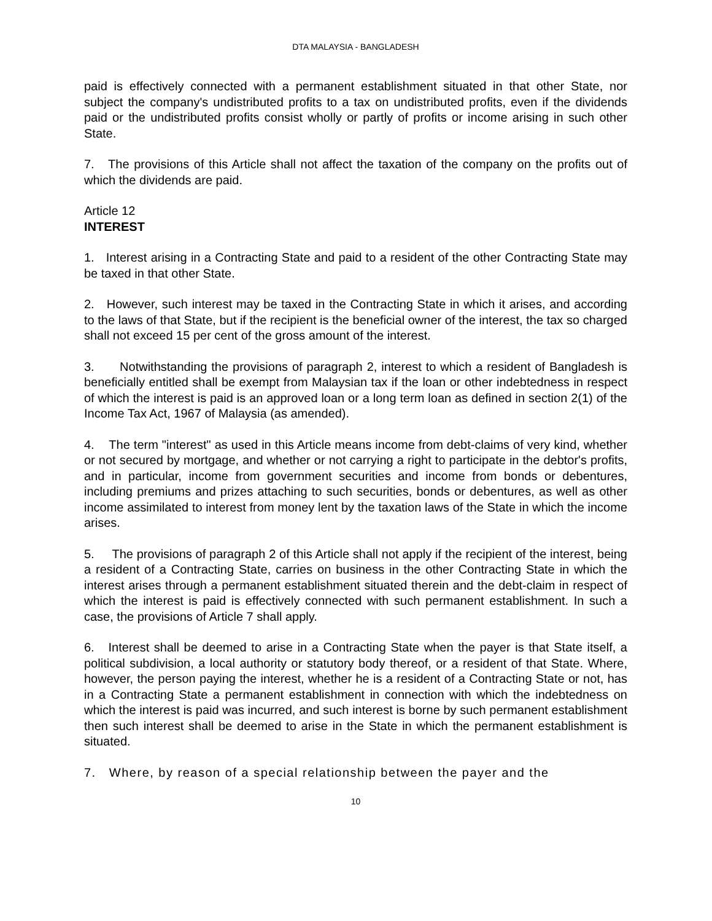DTA MALAYSIA - BANGLADESH
paid is effectively connected with a permanent establishment situated in that other State, nor subject the company's undistributed profits to a tax on undistributed profits, even if the dividends paid or the undistributed profits consist wholly or partly of profits or income arising in such other State.
7. The provisions of this Article shall not affect the taxation of the company on the profits out of which the dividends are paid.
Article 12
INTEREST
1. Interest arising in a Contracting State and paid to a resident of the other Contracting State may be taxed in that other State.
2. However, such interest may be taxed in the Contracting State in which it arises, and according to the laws of that State, but if the recipient is the beneficial owner of the interest, the tax so charged shall not exceed 15 per cent of the gross amount of the interest.
3. Notwithstanding the provisions of paragraph 2, interest to which a resident of Bangladesh is beneficially entitled shall be exempt from Malaysian tax if the loan or other indebtedness in respect of which the interest is paid is an approved loan or a long term loan as defined in section 2(1) of the Income Tax Act, 1967 of Malaysia (as amended).
4. The term "interest" as used in this Article means income from debt-claims of very kind, whether or not secured by mortgage, and whether or not carrying a right to participate in the debtor's profits, and in particular, income from government securities and income from bonds or debentures, including premiums and prizes attaching to such securities, bonds or debentures, as well as other income assimilated to interest from money lent by the taxation laws of the State in which the income arises.
5. The provisions of paragraph 2 of this Article shall not apply if the recipient of the interest, being a resident of a Contracting State, carries on business in the other Contracting State in which the interest arises through a permanent establishment situated therein and the debt-claim in respect of which the interest is paid is effectively connected with such permanent establishment. In such a case, the provisions of Article 7 shall apply.
6. Interest shall be deemed to arise in a Contracting State when the payer is that State itself, a political subdivision, a local authority or statutory body thereof, or a resident of that State. Where, however, the person paying the interest, whether he is a resident of a Contracting State or not, has in a Contracting State a permanent establishment in connection with which the indebtedness on which the interest is paid was incurred, and such interest is borne by such permanent establishment then such interest shall be deemed to arise in the State in which the permanent establishment is situated.
7. Where, by reason of a special relationship between the payer and the
10